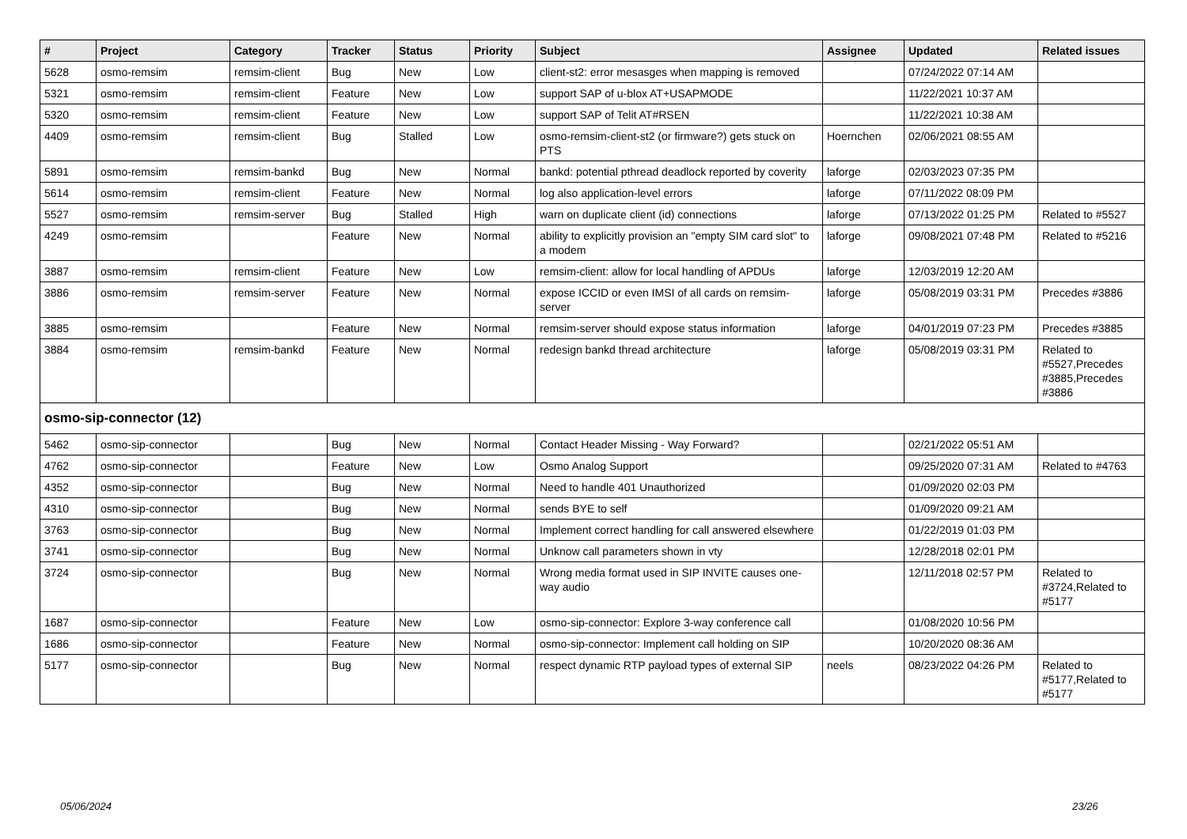| # | Project | Category | Tracker | Status | Priority | Subject | Assignee | Updated | Related issues |
| --- | --- | --- | --- | --- | --- | --- | --- | --- | --- |
| 5628 | osmo-remsim | remsim-client | Bug | New | Low | client-st2: error mesasges when mapping is removed | | 07/24/2022 07:14 AM | |
| 5321 | osmo-remsim | remsim-client | Feature | New | Low | support SAP of u-blox AT+USAPMODE | | 11/22/2021 10:37 AM | |
| 5320 | osmo-remsim | remsim-client | Feature | New | Low | support SAP of Telit AT#RSEN | | 11/22/2021 10:38 AM | |
| 4409 | osmo-remsim | remsim-client | Bug | Stalled | Low | osmo-remsim-client-st2 (or firmware?) gets stuck on PTS | Hoernchen | 02/06/2021 08:55 AM | |
| 5891 | osmo-remsim | remsim-bankd | Bug | New | Normal | bankd: potential pthread deadlock reported by coverity | laforge | 02/03/2023 07:35 PM | |
| 5614 | osmo-remsim | remsim-client | Feature | New | Normal | log also application-level errors | laforge | 07/11/2022 08:09 PM | |
| 5527 | osmo-remsim | remsim-server | Bug | Stalled | High | warn on duplicate client (id) connections | laforge | 07/13/2022 01:25 PM | Related to #5527 |
| 4249 | osmo-remsim | | Feature | New | Normal | ability to explicitly provision an "empty SIM card slot" to a modem | laforge | 09/08/2021 07:48 PM | Related to #5216 |
| 3887 | osmo-remsim | remsim-client | Feature | New | Low | remsim-client: allow for local handling of APDUs | laforge | 12/03/2019 12:20 AM | |
| 3886 | osmo-remsim | remsim-server | Feature | New | Normal | expose ICCID or even IMSI of all cards on remsim-server | laforge | 05/08/2019 03:31 PM | Precedes #3886 |
| 3885 | osmo-remsim | | Feature | New | Normal | remsim-server should expose status information | laforge | 04/01/2019 07:23 PM | Precedes #3885 |
| 3884 | osmo-remsim | remsim-bankd | Feature | New | Normal | redesign bankd thread architecture | laforge | 05/08/2019 03:31 PM | Related to #5527,Precedes #3885,Precedes #3886 |
| osmo-sip-connector (12) | | | | | | | | | |
| 5462 | osmo-sip-connector | | Bug | New | Normal | Contact Header Missing - Way Forward? | | 02/21/2022 05:51 AM | |
| 4762 | osmo-sip-connector | | Feature | New | Low | Osmo Analog Support | | 09/25/2020 07:31 AM | Related to #4763 |
| 4352 | osmo-sip-connector | | Bug | New | Normal | Need to handle 401 Unauthorized | | 01/09/2020 02:03 PM | |
| 4310 | osmo-sip-connector | | Bug | New | Normal | sends BYE to self | | 01/09/2020 09:21 AM | |
| 3763 | osmo-sip-connector | | Bug | New | Normal | Implement correct handling for call answered elsewhere | | 01/22/2019 01:03 PM | |
| 3741 | osmo-sip-connector | | Bug | New | Normal | Unknow call parameters shown in vty | | 12/28/2018 02:01 PM | |
| 3724 | osmo-sip-connector | | Bug | New | Normal | Wrong media format used in SIP INVITE causes one-way audio | | 12/11/2018 02:57 PM | Related to #3724,Related to #5177 |
| 1687 | osmo-sip-connector | | Feature | New | Low | osmo-sip-connector: Explore 3-way conference call | | 01/08/2020 10:56 PM | |
| 1686 | osmo-sip-connector | | Feature | New | Normal | osmo-sip-connector: Implement call holding on SIP | | 10/20/2020 08:36 AM | |
| 5177 | osmo-sip-connector | | Bug | New | Normal | respect dynamic RTP payload types of external SIP | neels | 08/23/2022 04:26 PM | Related to #5177,Related to #5177 |
05/06/2024 23/26